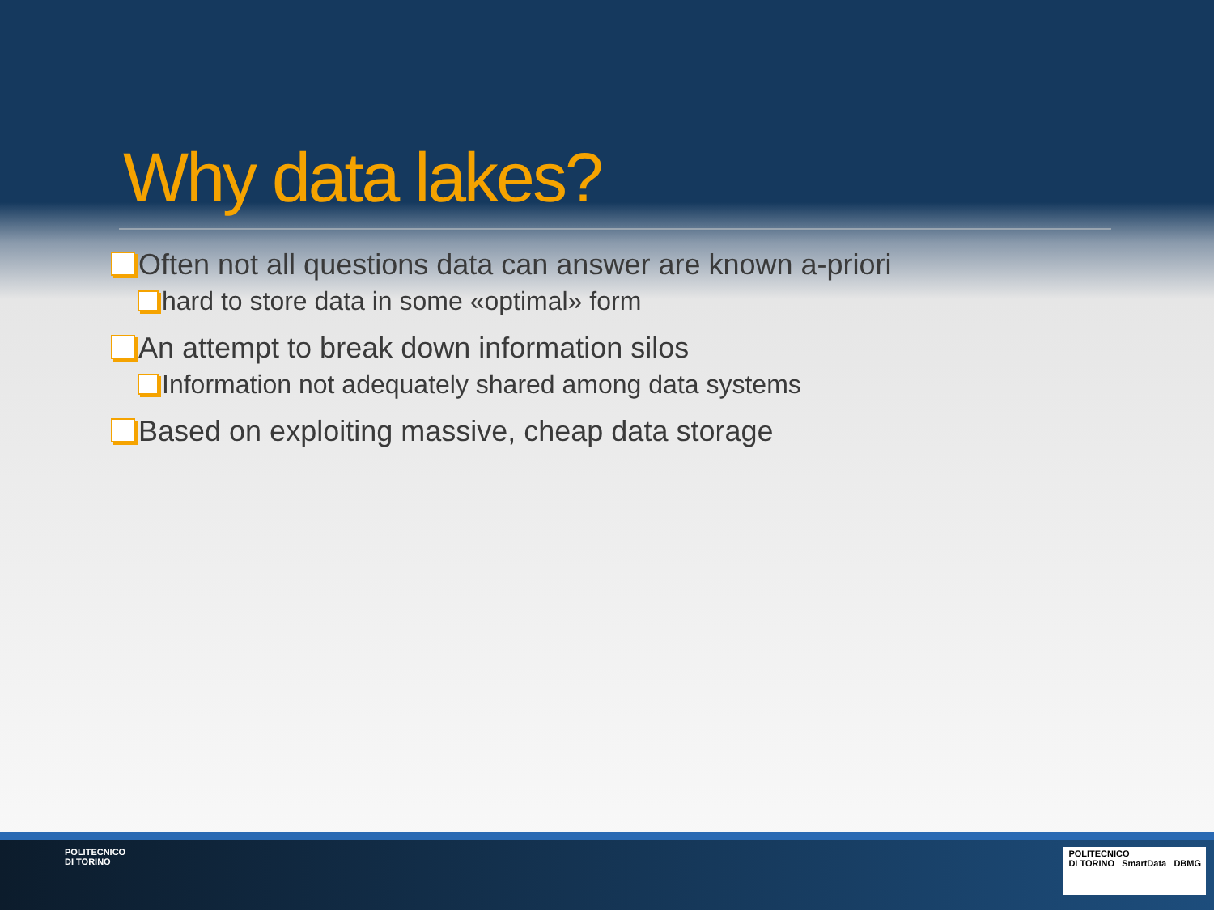Why data lakes?
Often not all questions data can answer are known a-priori
hard to store data in some «optimal» form
An attempt to break down information silos
Information not adequately shared among data systems
Based on exploiting massive, cheap data storage
POLITECNICO
DI TORINO
POLITECNICO
DI TORINO SmartData DBMG